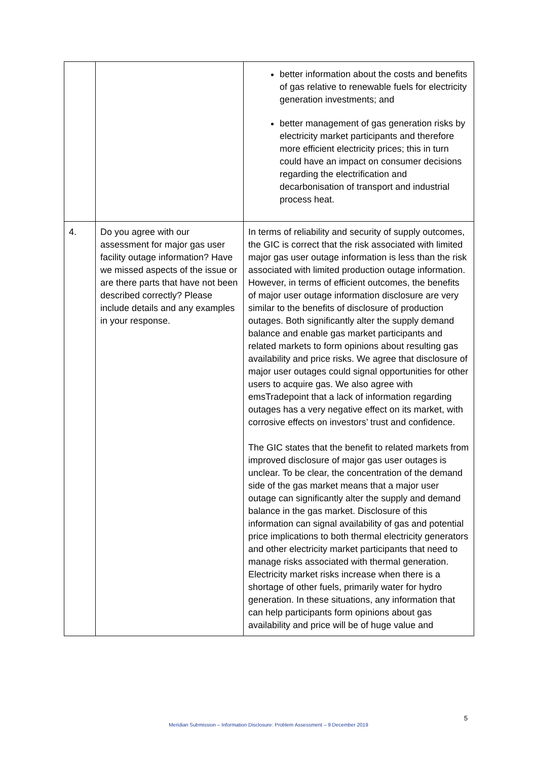| | | better information about the costs and benefits of gas relative to renewable fuels for electricity generation investments; and better management of gas generation risks by electricity market participants and therefore more efficient electricity prices; this in turn could have an impact on consumer decisions regarding the electrification and decarbonisation of transport and industrial process heat. |
| 4. | Do you agree with our assessment for major gas user facility outage information? Have we missed aspects of the issue or are there parts that have not been described correctly? Please include details and any examples in your response. | In terms of reliability and security of supply outcomes, the GIC is correct that the risk associated with limited major gas user outage information is less than the risk associated with limited production outage information. However, in terms of efficient outcomes, the benefits of major user outage information disclosure are very similar to the benefits of disclosure of production outages. Both significantly alter the supply demand balance and enable gas market participants and related markets to form opinions about resulting gas availability and price risks. We agree that disclosure of major user outages could signal opportunities for other users to acquire gas. We also agree with emsTradepoint that a lack of information regarding outages has a very negative effect on its market, with corrosive effects on investors’ trust and confidence. The GIC states that the benefit to related markets from improved disclosure of major gas user outages is unclear. To be clear, the concentration of the demand side of the gas market means that a major user outage can significantly alter the supply and demand balance in the gas market. Disclosure of this information can signal availability of gas and potential price implications to both thermal electricity generators and other electricity market participants that need to manage risks associated with thermal generation. Electricity market risks increase when there is a shortage of other fuels, primarily water for hydro generation. In these situations, any information that can help participants form opinions about gas availability and price will be of huge value and |
5
Meridian Submission – Information Disclosure: Problem Assessment – 9 December 2019